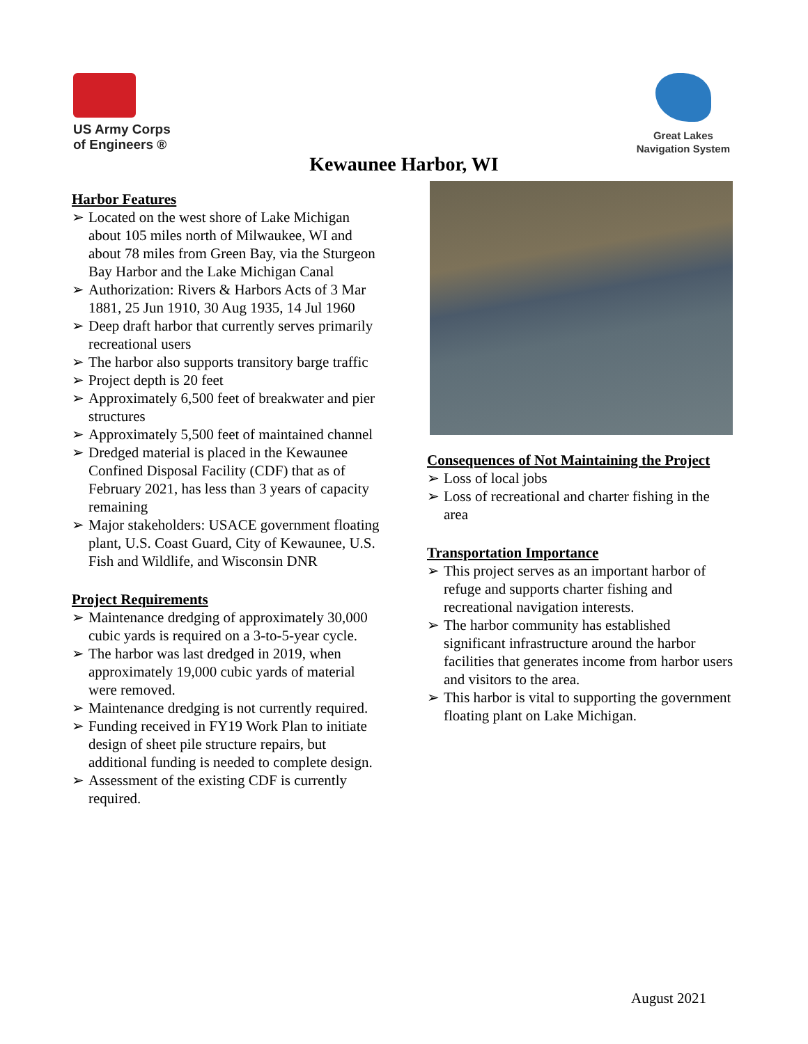US Army Corps
of Engineers ®
Great Lakes
Navigation System
Kewaunee Harbor, WI
Harbor Features
➢ Located on the west shore of Lake Michigan about 105 miles north of Milwaukee, WI and about 78 miles from Green Bay, via the Sturgeon Bay Harbor and the Lake Michigan Canal
➢ Authorization: Rivers & Harbors Acts of 3 Mar 1881, 25 Jun 1910, 30 Aug 1935, 14 Jul 1960
➢ Deep draft harbor that currently serves primarily recreational users
➢ The harbor also supports transitory barge traffic
➢ Project depth is 20 feet
➢ Approximately 6,500 feet of breakwater and pier structures
➢ Approximately 5,500 feet of maintained channel
➢ Dredged material is placed in the Kewaunee Confined Disposal Facility (CDF) that as of February 2021, has less than 3 years of capacity remaining
➢ Major stakeholders: USACE government floating plant, U.S. Coast Guard, City of Kewaunee, U.S. Fish and Wildlife, and Wisconsin DNR
Project Requirements
➢ Maintenance dredging of approximately 30,000 cubic yards is required on a 3-to-5-year cycle.
➢ The harbor was last dredged in 2019, when approximately 19,000 cubic yards of material were removed.
➢ Maintenance dredging is not currently required.
➢ Funding received in FY19 Work Plan to initiate design of sheet pile structure repairs, but additional funding is needed to complete design.
➢ Assessment of the existing CDF is currently required.
Consequences of Not Maintaining the Project
➢ Loss of local jobs
➢ Loss of recreational and charter fishing in the area
Transportation Importance
➢ This project serves as an important harbor of refuge and supports charter fishing and recreational navigation interests.
➢ The harbor community has established significant infrastructure around the harbor facilities that generates income from harbor users and visitors to the area.
➢ This harbor is vital to supporting the government floating plant on Lake Michigan.
August 2021